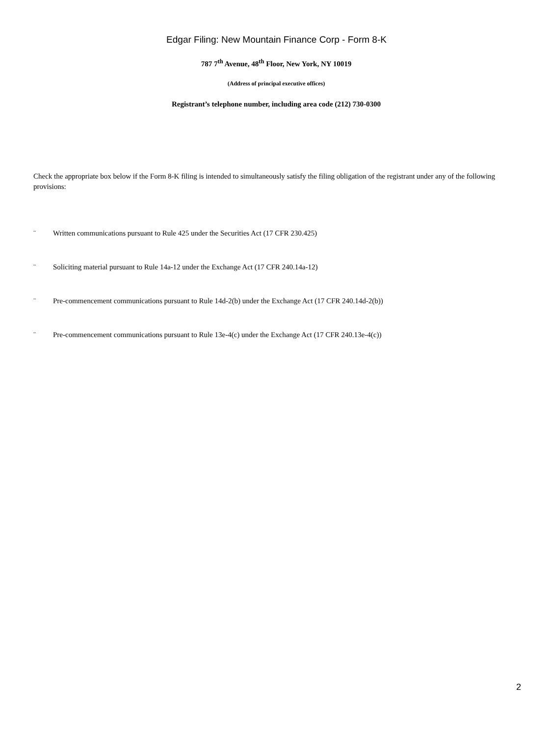Edgar Filing: New Mountain Finance Corp - Form 8-K
787 7<sup>th</sup> Avenue, 48<sup>th</sup> Floor, New York, NY 10019
(Address of principal executive offices)
Registrant’s telephone number, including area code (212) 730-0300
Check the appropriate box below if the Form 8-K filing is intended to simultaneously satisfy the filing obligation of the registrant under any of the following provisions:
¨ Written communications pursuant to Rule 425 under the Securities Act (17 CFR 230.425)
¨ Soliciting material pursuant to Rule 14a-12 under the Exchange Act (17 CFR 240.14a-12)
¨ Pre-commencement communications pursuant to Rule 14d-2(b) under the Exchange Act (17 CFR 240.14d-2(b))
¨ Pre-commencement communications pursuant to Rule 13e-4(c) under the Exchange Act (17 CFR 240.13e-4(c))
2